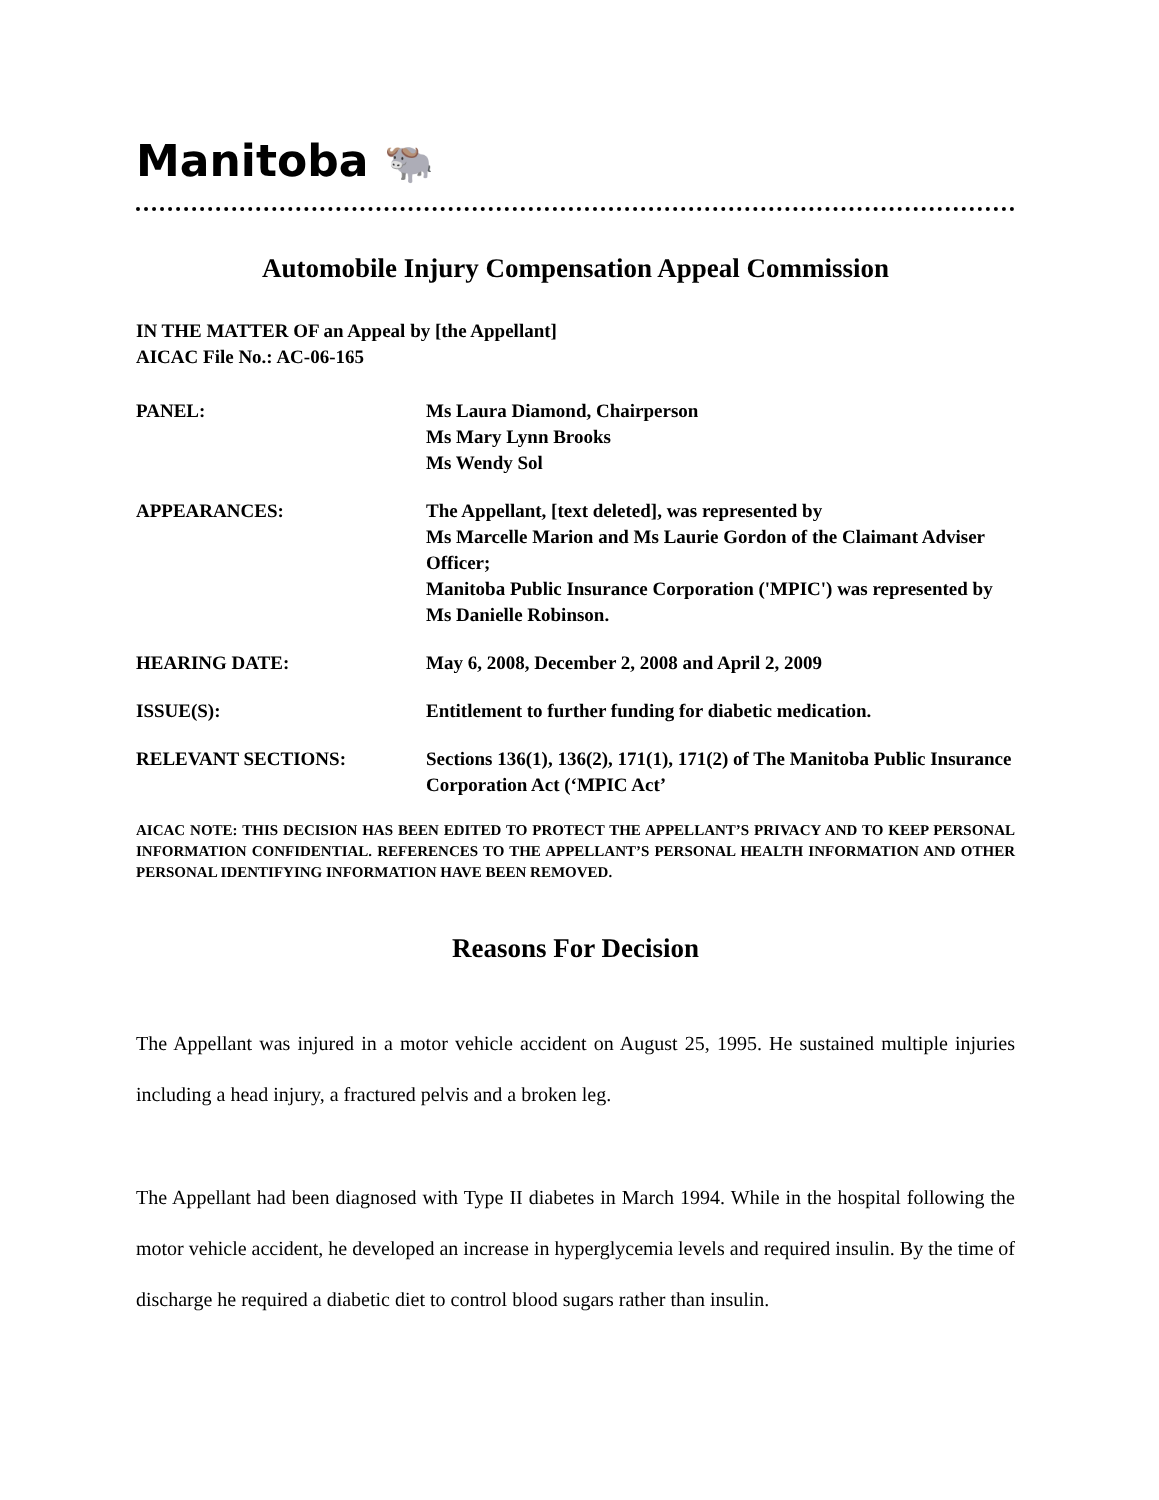Manitoba 🐃
Automobile Injury Compensation Appeal Commission
IN THE MATTER OF an Appeal by [the Appellant]
AICAC File No.: AC-06-165
| PANEL: | Ms Laura Diamond, Chairperson Ms Mary Lynn Brooks Ms Wendy Sol |
| APPEARANCES: | The Appellant, [text deleted], was represented by Ms Marcelle Marion and Ms Laurie Gordon of the Claimant Adviser Officer; Manitoba Public Insurance Corporation ('MPIC') was represented by Ms Danielle Robinson. |
| HEARING DATE: | May 6, 2008, December 2, 2008 and April 2, 2009 |
| ISSUE(S): | Entitlement to further funding for diabetic medication. |
| RELEVANT SECTIONS: | Sections 136(1), 136(2), 171(1), 171(2) of The Manitoba Public Insurance Corporation Act (‘MPIC Act’ |
AICAC NOTE: THIS DECISION HAS BEEN EDITED TO PROTECT THE APPELLANT’S PRIVACY AND TO KEEP PERSONAL INFORMATION CONFIDENTIAL. REFERENCES TO THE APPELLANT’S PERSONAL HEALTH INFORMATION AND OTHER PERSONAL IDENTIFYING INFORMATION HAVE BEEN REMOVED.
Reasons For Decision
The Appellant was injured in a motor vehicle accident on August 25, 1995. He sustained multiple injuries including a head injury, a fractured pelvis and a broken leg.
The Appellant had been diagnosed with Type II diabetes in March 1994. While in the hospital following the motor vehicle accident, he developed an increase in hyperglycemia levels and required insulin. By the time of discharge he required a diabetic diet to control blood sugars rather than insulin.